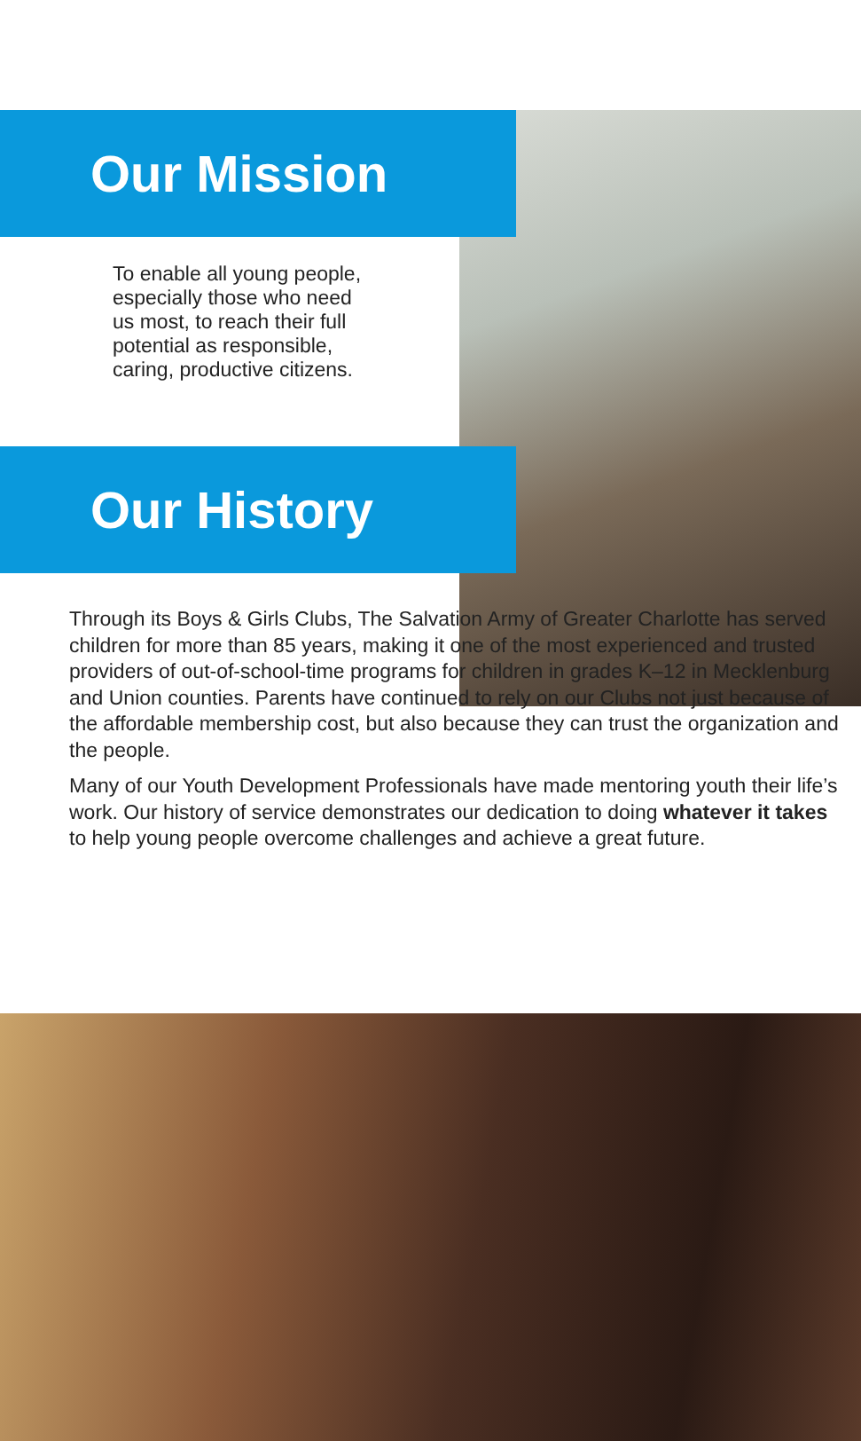Our Mission
To enable all young people, especially those who need us most, to reach their full potential as responsible, caring, productive citizens.
Our History
Through its Boys & Girls Clubs, The Salvation Army of Greater Charlotte has served children for more than 85 years, making it one of the most experienced and trusted providers of out-of-school-time programs for children in grades K–12 in Mecklenburg and Union counties. Parents have continued to rely on our Clubs not just because of the affordable membership cost, but also because they can trust the organization and the people.
Many of our Youth Development Professionals have made mentoring youth their life’s work. Our history of service demonstrates our dedication to doing whatever it takes to help young people overcome challenges and achieve a great future.